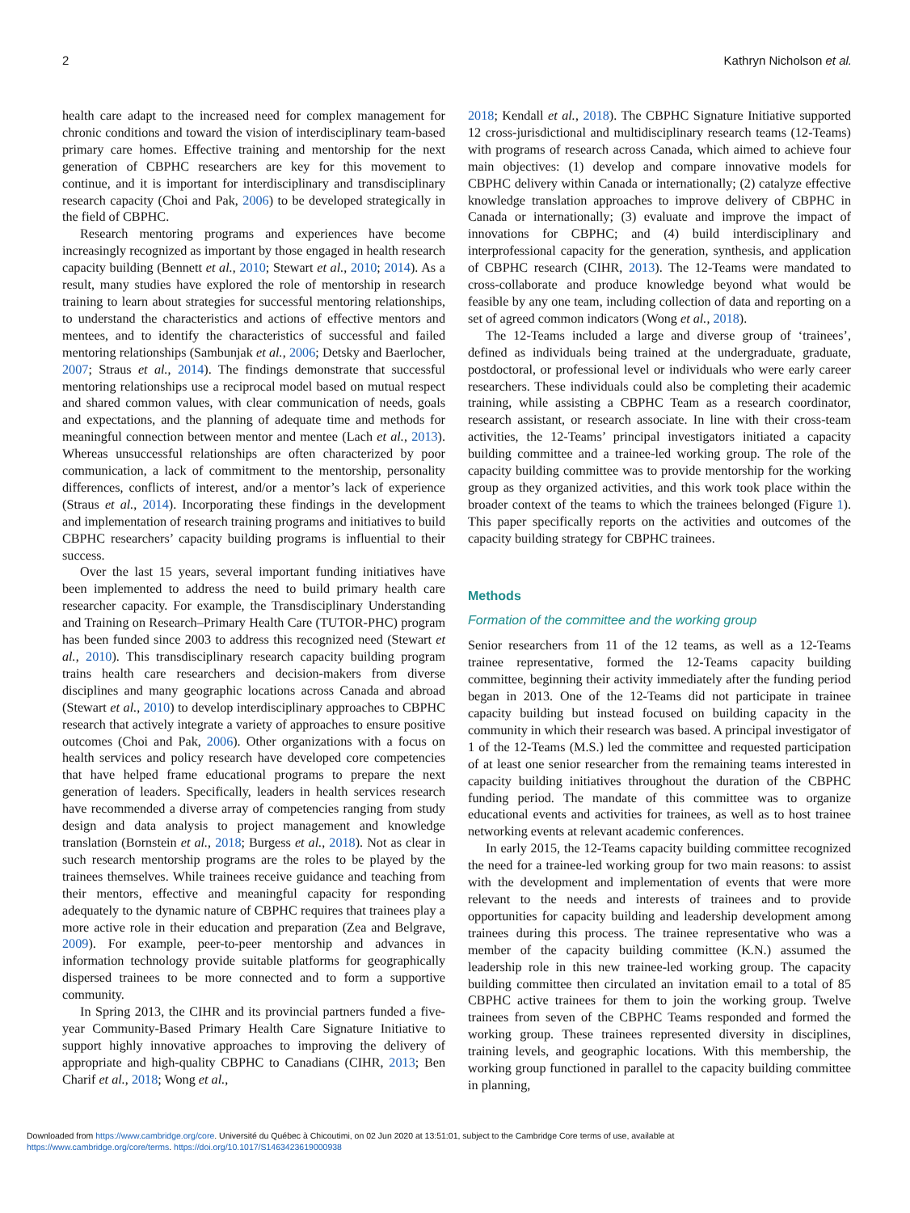2 Kathryn Nicholson et al.
health care adapt to the increased need for complex management for chronic conditions and toward the vision of interdisciplinary team-based primary care homes. Effective training and mentorship for the next generation of CBPHC researchers are key for this movement to continue, and it is important for interdisciplinary and transdisciplinary research capacity (Choi and Pak, 2006) to be developed strategically in the field of CBPHC.
Research mentoring programs and experiences have become increasingly recognized as important by those engaged in health research capacity building (Bennett et al., 2010; Stewart et al., 2010; 2014). As a result, many studies have explored the role of mentorship in research training to learn about strategies for successful mentoring relationships, to understand the characteristics and actions of effective mentors and mentees, and to identify the characteristics of successful and failed mentoring relationships (Sambunjak et al., 2006; Detsky and Baerlocher, 2007; Straus et al., 2014). The findings demonstrate that successful mentoring relationships use a reciprocal model based on mutual respect and shared common values, with clear communication of needs, goals and expectations, and the planning of adequate time and methods for meaningful connection between mentor and mentee (Lach et al., 2013). Whereas unsuccessful relationships are often characterized by poor communication, a lack of commitment to the mentorship, personality differences, conflicts of interest, and/or a mentor’s lack of experience (Straus et al., 2014). Incorporating these findings in the development and implementation of research training programs and initiatives to build CBPHC researchers’ capacity building programs is influential to their success.
Over the last 15 years, several important funding initiatives have been implemented to address the need to build primary health care researcher capacity. For example, the Transdisciplinary Understanding and Training on Research–Primary Health Care (TUTOR-PHC) program has been funded since 2003 to address this recognized need (Stewart et al., 2010). This transdisciplinary research capacity building program trains health care researchers and decision-makers from diverse disciplines and many geographic locations across Canada and abroad (Stewart et al., 2010) to develop interdisciplinary approaches to CBPHC research that actively integrate a variety of approaches to ensure positive outcomes (Choi and Pak, 2006). Other organizations with a focus on health services and policy research have developed core competencies that have helped frame educational programs to prepare the next generation of leaders. Specifically, leaders in health services research have recommended a diverse array of competencies ranging from study design and data analysis to project management and knowledge translation (Bornstein et al., 2018; Burgess et al., 2018). Not as clear in such research mentorship programs are the roles to be played by the trainees themselves. While trainees receive guidance and teaching from their mentors, effective and meaningful capacity for responding adequately to the dynamic nature of CBPHC requires that trainees play a more active role in their education and preparation (Zea and Belgrave, 2009). For example, peer-to-peer mentorship and advances in information technology provide suitable platforms for geographically dispersed trainees to be more connected and to form a supportive community.
In Spring 2013, the CIHR and its provincial partners funded a five-year Community-Based Primary Health Care Signature Initiative to support highly innovative approaches to improving the delivery of appropriate and high-quality CBPHC to Canadians (CIHR, 2013; Ben Charif et al., 2018; Wong et al.,
2018; Kendall et al., 2018). The CBPHC Signature Initiative supported 12 cross-jurisdictional and multidisciplinary research teams (12-Teams) with programs of research across Canada, which aimed to achieve four main objectives: (1) develop and compare innovative models for CBPHC delivery within Canada or internationally; (2) catalyze effective knowledge translation approaches to improve delivery of CBPHC in Canada or internationally; (3) evaluate and improve the impact of innovations for CBPHC; and (4) build interdisciplinary and interprofessional capacity for the generation, synthesis, and application of CBPHC research (CIHR, 2013). The 12-Teams were mandated to cross-collaborate and produce knowledge beyond what would be feasible by any one team, including collection of data and reporting on a set of agreed common indicators (Wong et al., 2018).
The 12-Teams included a large and diverse group of ‘trainees’, defined as individuals being trained at the undergraduate, graduate, postdoctoral, or professional level or individuals who were early career researchers. These individuals could also be completing their academic training, while assisting a CBPHC Team as a research coordinator, research assistant, or research associate. In line with their cross-team activities, the 12-Teams’ principal investigators initiated a capacity building committee and a trainee-led working group. The role of the capacity building committee was to provide mentorship for the working group as they organized activities, and this work took place within the broader context of the teams to which the trainees belonged (Figure 1). This paper specifically reports on the activities and outcomes of the capacity building strategy for CBPHC trainees.
Methods
Formation of the committee and the working group
Senior researchers from 11 of the 12 teams, as well as a 12-Teams trainee representative, formed the 12-Teams capacity building committee, beginning their activity immediately after the funding period began in 2013. One of the 12-Teams did not participate in trainee capacity building but instead focused on building capacity in the community in which their research was based. A principal investigator of 1 of the 12-Teams (M.S.) led the committee and requested participation of at least one senior researcher from the remaining teams interested in capacity building initiatives throughout the duration of the CBPHC funding period. The mandate of this committee was to organize educational events and activities for trainees, as well as to host trainee networking events at relevant academic conferences.
In early 2015, the 12-Teams capacity building committee recognized the need for a trainee-led working group for two main reasons: to assist with the development and implementation of events that were more relevant to the needs and interests of trainees and to provide opportunities for capacity building and leadership development among trainees during this process. The trainee representative who was a member of the capacity building committee (K.N.) assumed the leadership role in this new trainee-led working group. The capacity building committee then circulated an invitation email to a total of 85 CBPHC active trainees for them to join the working group. Twelve trainees from seven of the CBPHC Teams responded and formed the working group. These trainees represented diversity in disciplines, training levels, and geographic locations. With this membership, the working group functioned in parallel to the capacity building committee in planning,
Downloaded from https://www.cambridge.org/core. Université du Québec à Chicoutimi, on 02 Jun 2020 at 13:51:01, subject to the Cambridge Core terms of use, available at
https://www.cambridge.org/core/terms. https://doi.org/10.1017/S1463423619000938